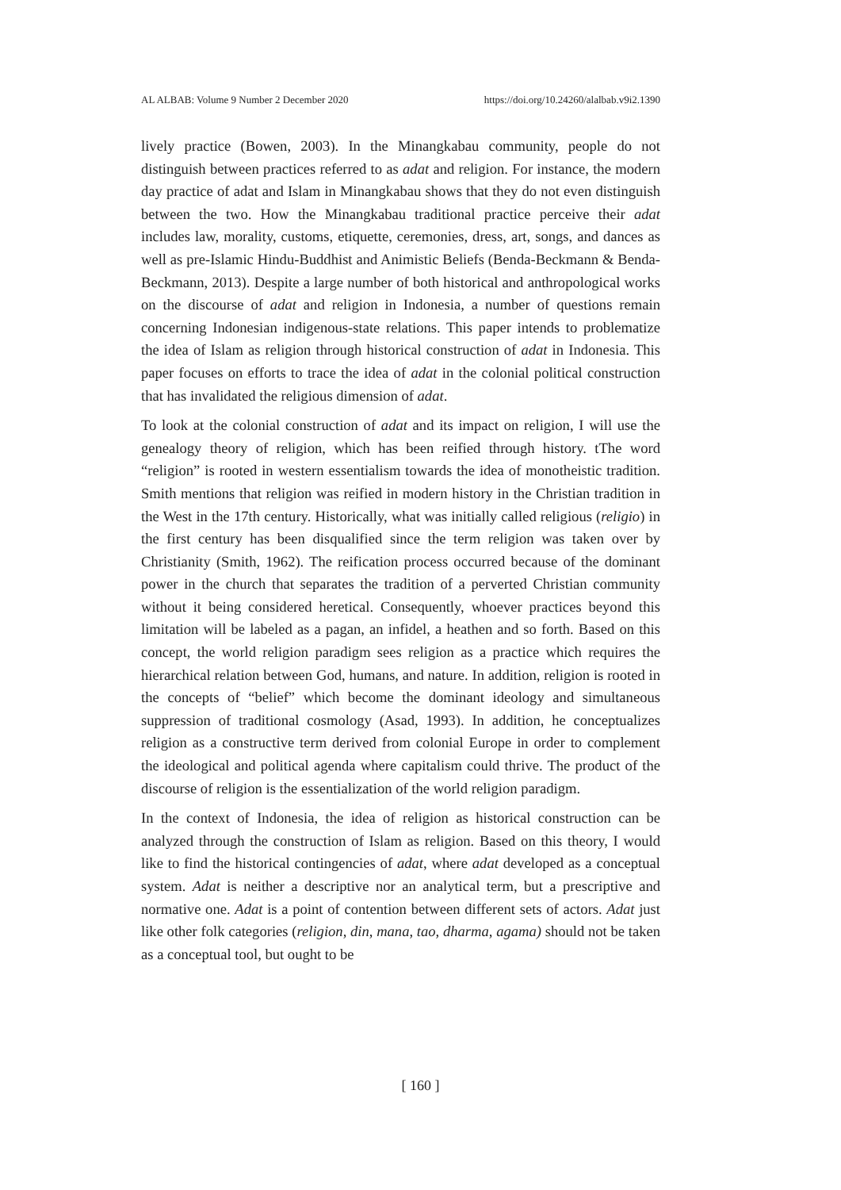AL ALBAB: Volume 9 Number 2 December 2020 https://doi.org/10.24260/alalbab.v9i2.1390
lively practice (Bowen, 2003). In the Minangkabau community, people do not distinguish between practices referred to as adat and religion. For instance, the modern day practice of adat and Islam in Minangkabau shows that they do not even distinguish between the two. How the Minangkabau traditional practice perceive their adat includes law, morality, customs, etiquette, ceremonies, dress, art, songs, and dances as well as pre-Islamic Hindu-Buddhist and Animistic Beliefs (Benda-Beckmann & Benda-Beckmann, 2013). Despite a large number of both historical and anthropological works on the discourse of adat and religion in Indonesia, a number of questions remain concerning Indonesian indigenous-state relations. This paper intends to problematize the idea of Islam as religion through historical construction of adat in Indonesia. This paper focuses on efforts to trace the idea of adat in the colonial political construction that has invalidated the religious dimension of adat.
To look at the colonial construction of adat and its impact on religion, I will use the genealogy theory of religion, which has been reified through history. tThe word “religion” is rooted in western essentialism towards the idea of monotheistic tradition. Smith mentions that religion was reified in modern history in the Christian tradition in the West in the 17th century. Historically, what was initially called religious (religio) in the first century has been disqualified since the term religion was taken over by Christianity (Smith, 1962). The reification process occurred because of the dominant power in the church that separates the tradition of a perverted Christian community without it being considered heretical. Consequently, whoever practices beyond this limitation will be labeled as a pagan, an infidel, a heathen and so forth. Based on this concept, the world religion paradigm sees religion as a practice which requires the hierarchical relation between God, humans, and nature. In addition, religion is rooted in the concepts of “belief” which become the dominant ideology and simultaneous suppression of traditional cosmology (Asad, 1993). In addition, he conceptualizes religion as a constructive term derived from colonial Europe in order to complement the ideological and political agenda where capitalism could thrive. The product of the discourse of religion is the essentialization of the world religion paradigm.
In the context of Indonesia, the idea of religion as historical construction can be analyzed through the construction of Islam as religion. Based on this theory, I would like to find the historical contingencies of adat, where adat developed as a conceptual system. Adat is neither a descriptive nor an analytical term, but a prescriptive and normative one. Adat is a point of contention between different sets of actors. Adat just like other folk categories (religion, din, mana, tao, dharma, agama) should not be taken as a conceptual tool, but ought to be
[ 160 ]